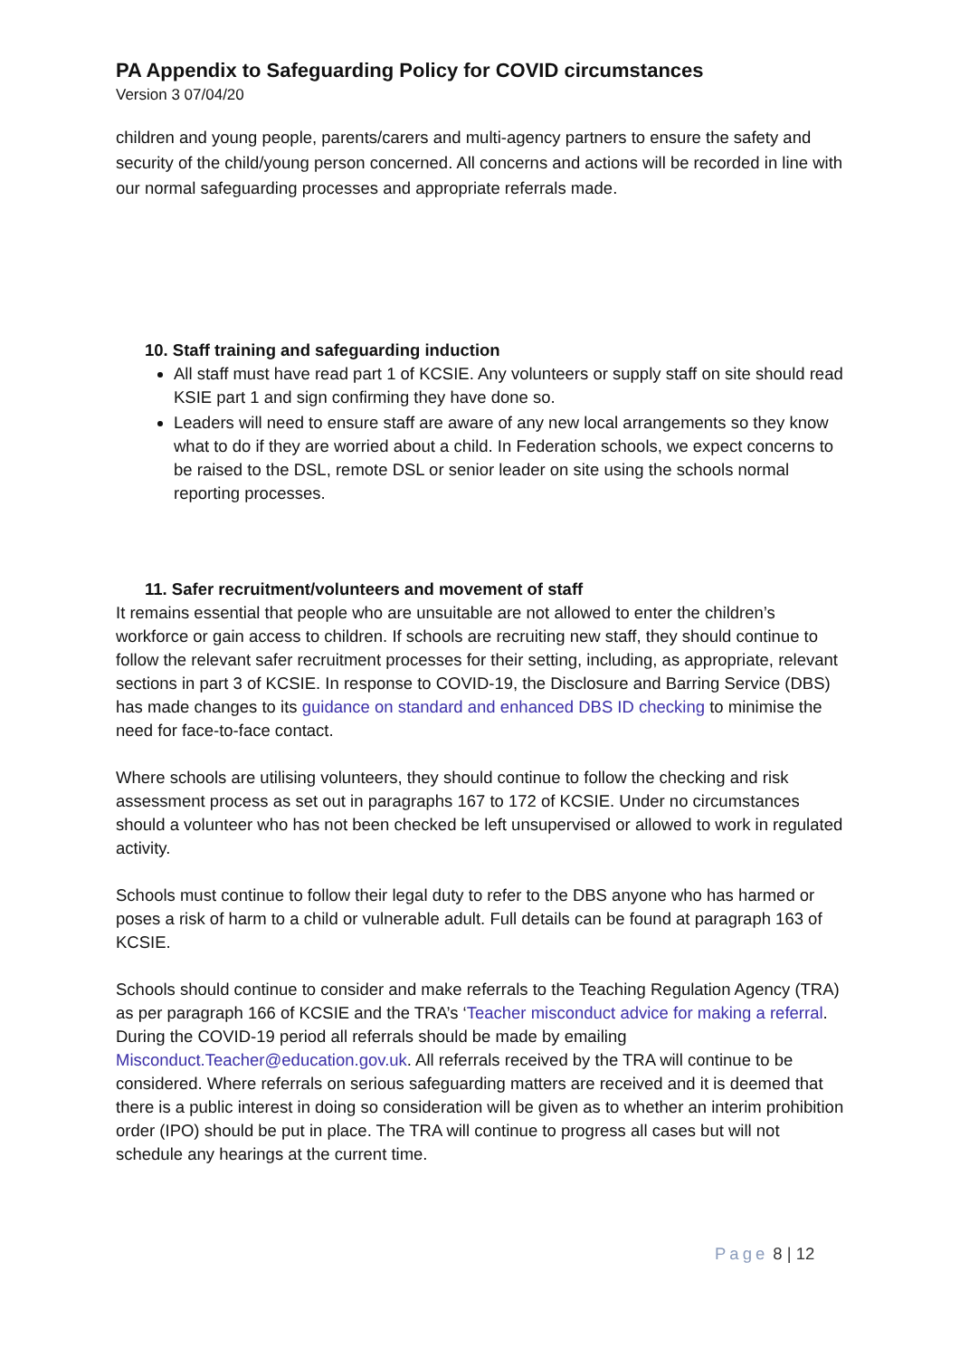PA Appendix to Safeguarding Policy for COVID circumstances
Version 3 07/04/20
children and young people, parents/carers and multi-agency partners to ensure the safety and security of the child/young person concerned. All concerns and actions will be recorded in line with our normal safeguarding processes and appropriate referrals made.
10. Staff training and safeguarding induction
All staff must have read part 1 of KCSIE. Any volunteers or supply staff on site should read KSIE part 1 and sign confirming they have done so.
Leaders will need to ensure staff are aware of any new local arrangements so they know what to do if they are worried about a child. In Federation schools, we expect concerns to be raised to the DSL, remote DSL or senior leader on site using the schools normal reporting processes.
11. Safer recruitment/volunteers and movement of staff
It remains essential that people who are unsuitable are not allowed to enter the children’s workforce or gain access to children. If schools are recruiting new staff, they should continue to follow the relevant safer recruitment processes for their setting, including, as appropriate, relevant sections in part 3 of KCSIE. In response to COVID-19, the Disclosure and Barring Service (DBS) has made changes to its guidance on standard and enhanced DBS ID checking to minimise the need for face-to-face contact.
Where schools are utilising volunteers, they should continue to follow the checking and risk assessment process as set out in paragraphs 167 to 172 of KCSIE. Under no circumstances should a volunteer who has not been checked be left unsupervised or allowed to work in regulated activity.
Schools must continue to follow their legal duty to refer to the DBS anyone who has harmed or poses a risk of harm to a child or vulnerable adult. Full details can be found at paragraph 163 of KCSIE.
Schools should continue to consider and make referrals to the Teaching Regulation Agency (TRA) as per paragraph 166 of KCSIE and the TRA’s ‘Teacher misconduct advice for making a referral. During the COVID-19 period all referrals should be made by emailing Misconduct.Teacher@education.gov.uk. All referrals received by the TRA will continue to be considered. Where referrals on serious safeguarding matters are received and it is deemed that there is a public interest in doing so consideration will be given as to whether an interim prohibition order (IPO) should be put in place. The TRA will continue to progress all cases but will not schedule any hearings at the current time.
Page 8 | 12